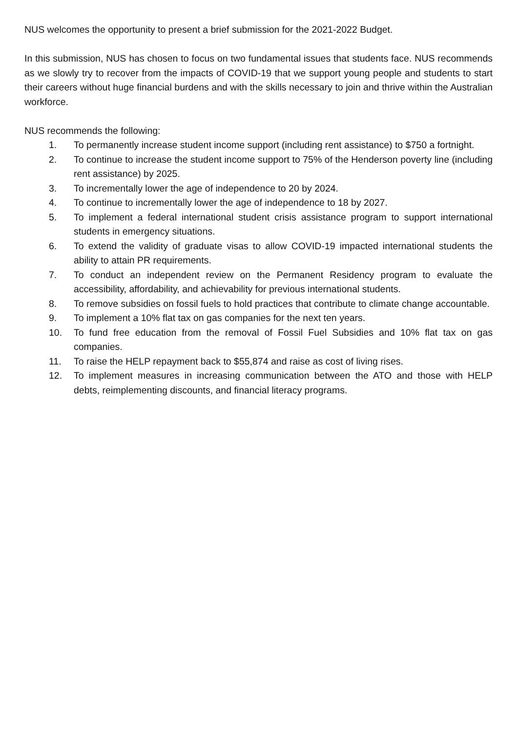NUS welcomes the opportunity to present a brief submission for the 2021-2022 Budget.
In this submission, NUS has chosen to focus on two fundamental issues that students face. NUS recommends as we slowly try to recover from the impacts of COVID-19 that we support young people and students to start their careers without huge financial burdens and with the skills necessary to join and thrive within the Australian workforce.
NUS recommends the following:
1. To permanently increase student income support (including rent assistance) to $750 a fortnight.
2. To continue to increase the student income support to 75% of the Henderson poverty line (including rent assistance) by 2025.
3. To incrementally lower the age of independence to 20 by 2024.
4. To continue to incrementally lower the age of independence to 18 by 2027.
5. To implement a federal international student crisis assistance program to support international students in emergency situations.
6. To extend the validity of graduate visas to allow COVID-19 impacted international students the ability to attain PR requirements.
7. To conduct an independent review on the Permanent Residency program to evaluate the accessibility, affordability, and achievability for previous international students.
8. To remove subsidies on fossil fuels to hold practices that contribute to climate change accountable.
9. To implement a 10% flat tax on gas companies for the next ten years.
10. To fund free education from the removal of Fossil Fuel Subsidies and 10% flat tax on gas companies.
11. To raise the HELP repayment back to $55,874 and raise as cost of living rises.
12. To implement measures in increasing communication between the ATO and those with HELP debts, reimplementing discounts, and financial literacy programs.